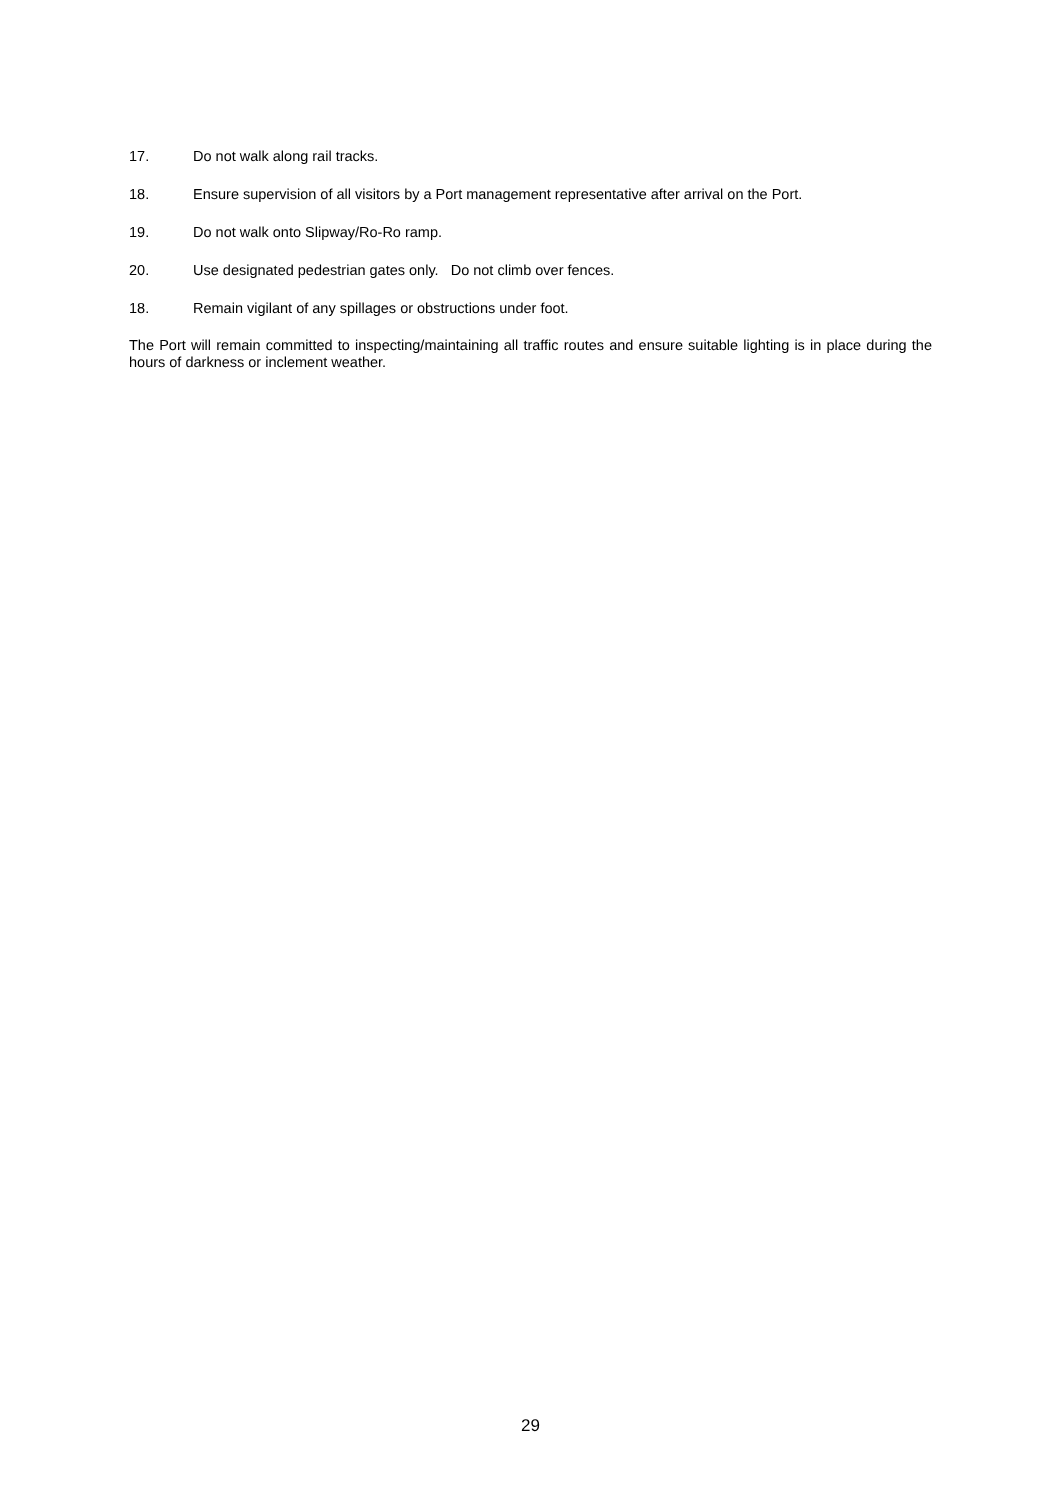17. Do not walk along rail tracks.
18. Ensure supervision of all visitors by a Port management representative after arrival on the Port.
19. Do not walk onto Slipway/Ro-Ro ramp.
20. Use designated pedestrian gates only. Do not climb over fences.
18. Remain vigilant of any spillages or obstructions under foot.
The Port will remain committed to inspecting/maintaining all traffic routes and ensure suitable lighting is in place during the hours of darkness or inclement weather.
29